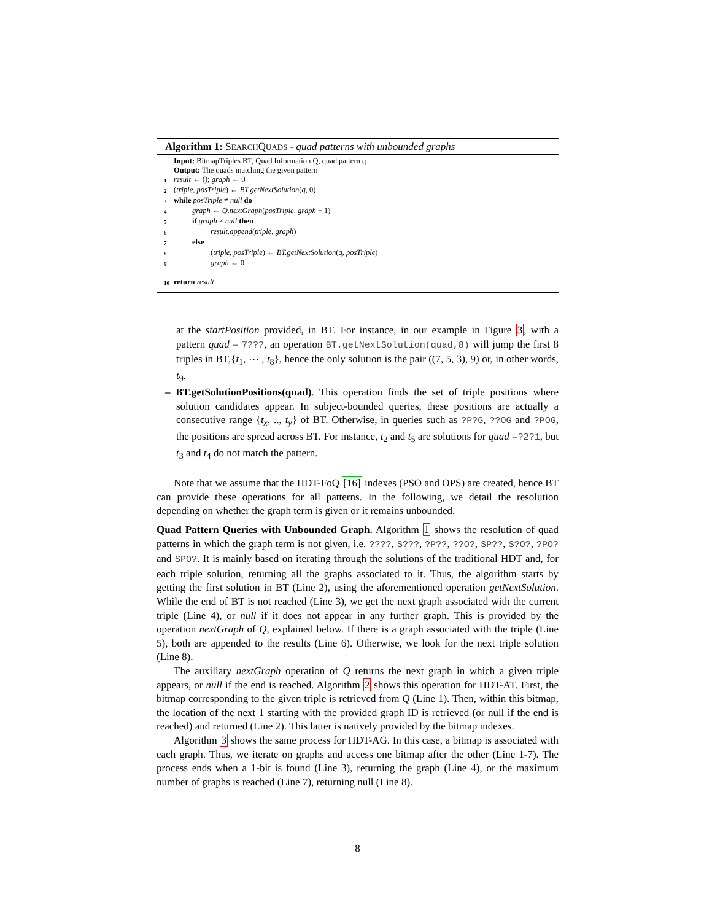Algorithm 1: SEARCHQUADS - quad patterns with unbounded graphs
Input: BitmapTriples BT, Quad Information Q, quad pattern q
Output: The quads matching the given pattern
1 result ← (); graph ← 0
2 (triple, posTriple) ← BT.getNextSolution(q, 0)
3 while posTriple ≠ null do
4 graph ← Q.nextGraph(posTriple, graph + 1)
5 if graph ≠ null then
6 result.append(triple, graph)
7 else
8 (triple, posTriple) ← BT.getNextSolution(q, posTriple)
9 graph ← 0
10 return result
at the startPosition provided, in BT. For instance, in our example in Figure 3, with a pattern quad = 7???, an operation BT.getNextSolution(quad,8) will jump the first 8 triples in BT,{t<sub>1</sub>, ⋯ , t<sub>8</sub>}, hence the only solution is the pair ((7, 5, 3), 9) or, in other words, t<sub>9</sub>.
– BT.getSolutionPositions(quad). This operation finds the set of triple positions where solution candidates appear. In subject-bounded queries, these positions are actually a consecutive range {t<sub>x</sub>, .., t<sub>y</sub>} of BT. Otherwise, in queries such as ?P?G, ??OG and ?POG, the positions are spread across BT. For instance, t<sub>2</sub> and t<sub>5</sub> are solutions for quad =?2?1, but t<sub>3</sub> and t<sub>4</sub> do not match the pattern.
Note that we assume that the HDT-FoQ [16] indexes (PSO and OPS) are created, hence BT can provide these operations for all patterns. In the following, we detail the resolution depending on whether the graph term is given or it remains unbounded.
Quad Pattern Queries with Unbounded Graph. Algorithm 1 shows the resolution of quad patterns in which the graph term is not given, i.e. ????, S???, ?P??, ??O?, SP??, S?O?, ?PO? and SPO?. It is mainly based on iterating through the solutions of the traditional HDT and, for each triple solution, returning all the graphs associated to it. Thus, the algorithm starts by getting the first solution in BT (Line 2), using the aforementioned operation getNextSolution. While the end of BT is not reached (Line 3), we get the next graph associated with the current triple (Line 4), or null if it does not appear in any further graph. This is provided by the operation nextGraph of Q, explained below. If there is a graph associated with the triple (Line 5), both are appended to the results (Line 6). Otherwise, we look for the next triple solution (Line 8).
The auxiliary nextGraph operation of Q returns the next graph in which a given triple appears, or null if the end is reached. Algorithm 2 shows this operation for HDT-AT. First, the bitmap corresponding to the given triple is retrieved from Q (Line 1). Then, within this bitmap, the location of the next 1 starting with the provided graph ID is retrieved (or null if the end is reached) and returned (Line 2). This latter is natively provided by the bitmap indexes.
Algorithm 3 shows the same process for HDT-AG. In this case, a bitmap is associated with each graph. Thus, we iterate on graphs and access one bitmap after the other (Line 1-7). The process ends when a 1-bit is found (Line 3), returning the graph (Line 4), or the maximum number of graphs is reached (Line 7), returning null (Line 8).
8